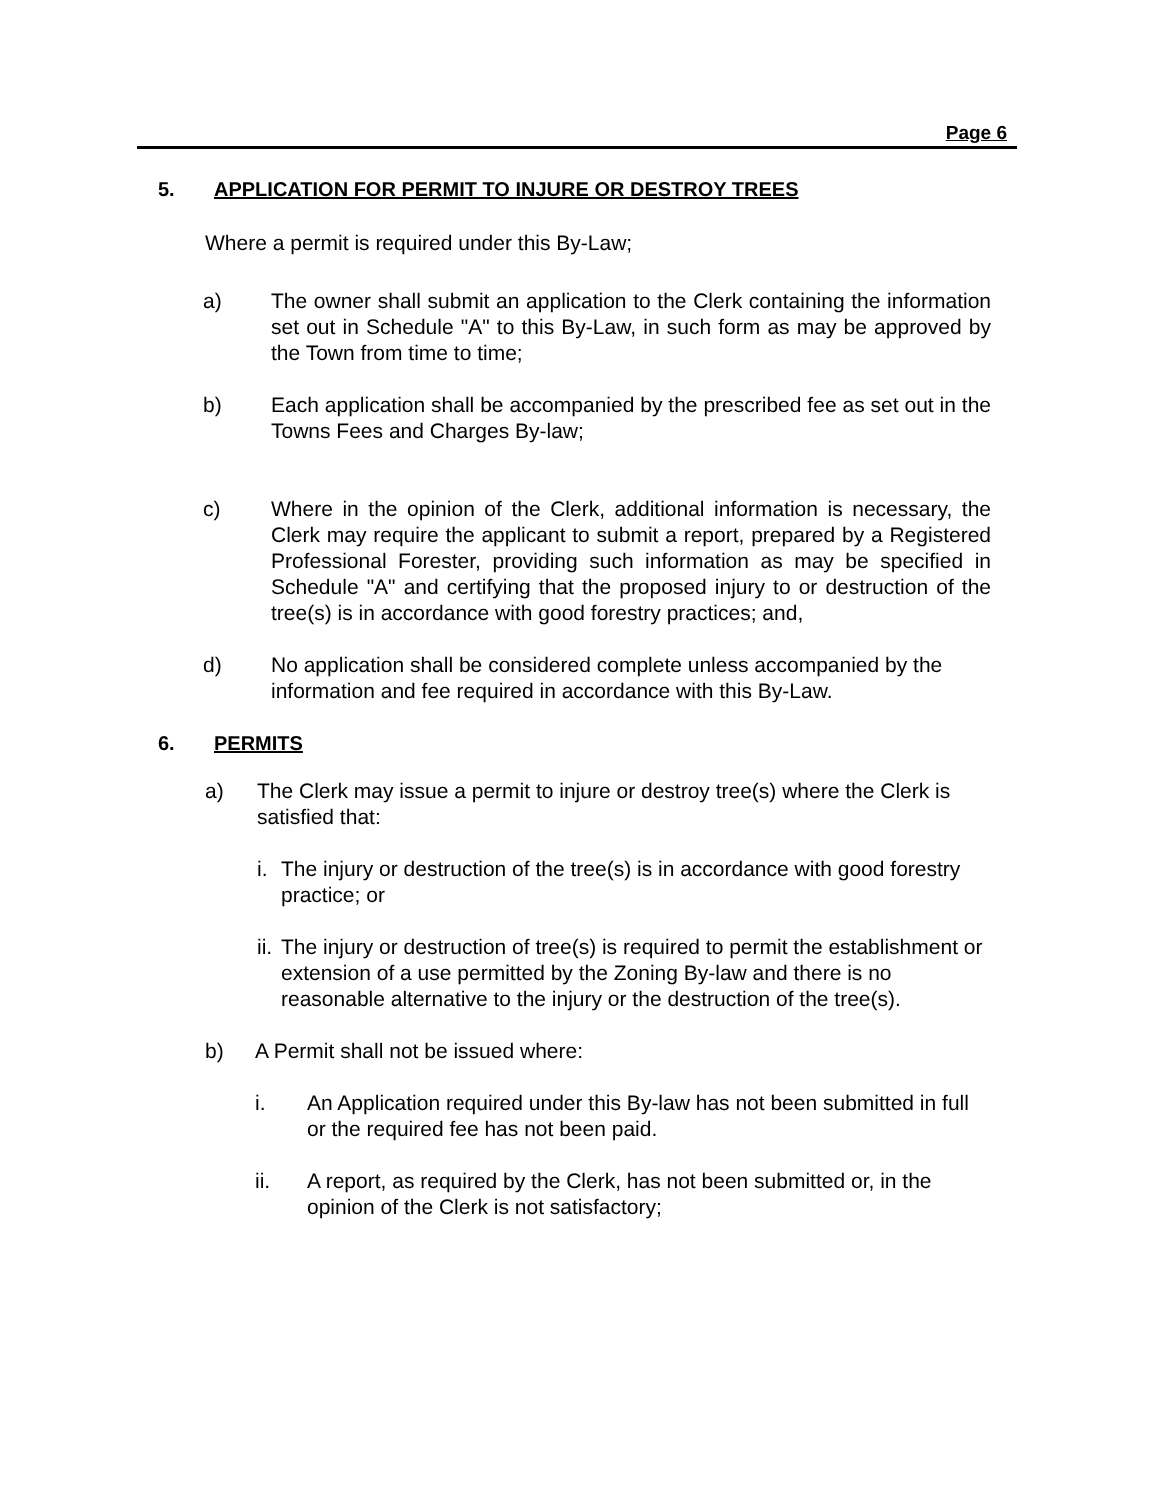Page 6
5. APPLICATION FOR PERMIT TO INJURE OR DESTROY TREES
Where a permit is required under this By-Law;
a) The owner shall submit an application to the Clerk containing the information set out in Schedule "A" to this By-Law, in such form as may be approved by the Town from time to time;
b) Each application shall be accompanied by the prescribed fee as set out in the Towns Fees and Charges By-law;
c) Where in the opinion of the Clerk, additional information is necessary, the Clerk may require the applicant to submit a report, prepared by a Registered Professional Forester, providing such information as may be specified in Schedule "A" and certifying that the proposed injury to or destruction of the tree(s) is in accordance with good forestry practices; and,
d) No application shall be considered complete unless accompanied by the information and fee required in accordance with this By-Law.
6. PERMITS
a) The Clerk may issue a permit to injure or destroy tree(s) where the Clerk is satisfied that:
i.
The injury or destruction of the tree(s) is in accordance with good forestry practice; or
ii.
The injury or destruction of tree(s) is required to permit the establishment or extension of a use permitted by the Zoning By-law and there is no reasonable alternative to the injury or the destruction of the tree(s).
b) A Permit shall not be issued where:
i. An Application required under this By-law has not been submitted in full or the required fee has not been paid.
ii. A report, as required by the Clerk, has not been submitted or, in the opinion of the Clerk is not satisfactory;